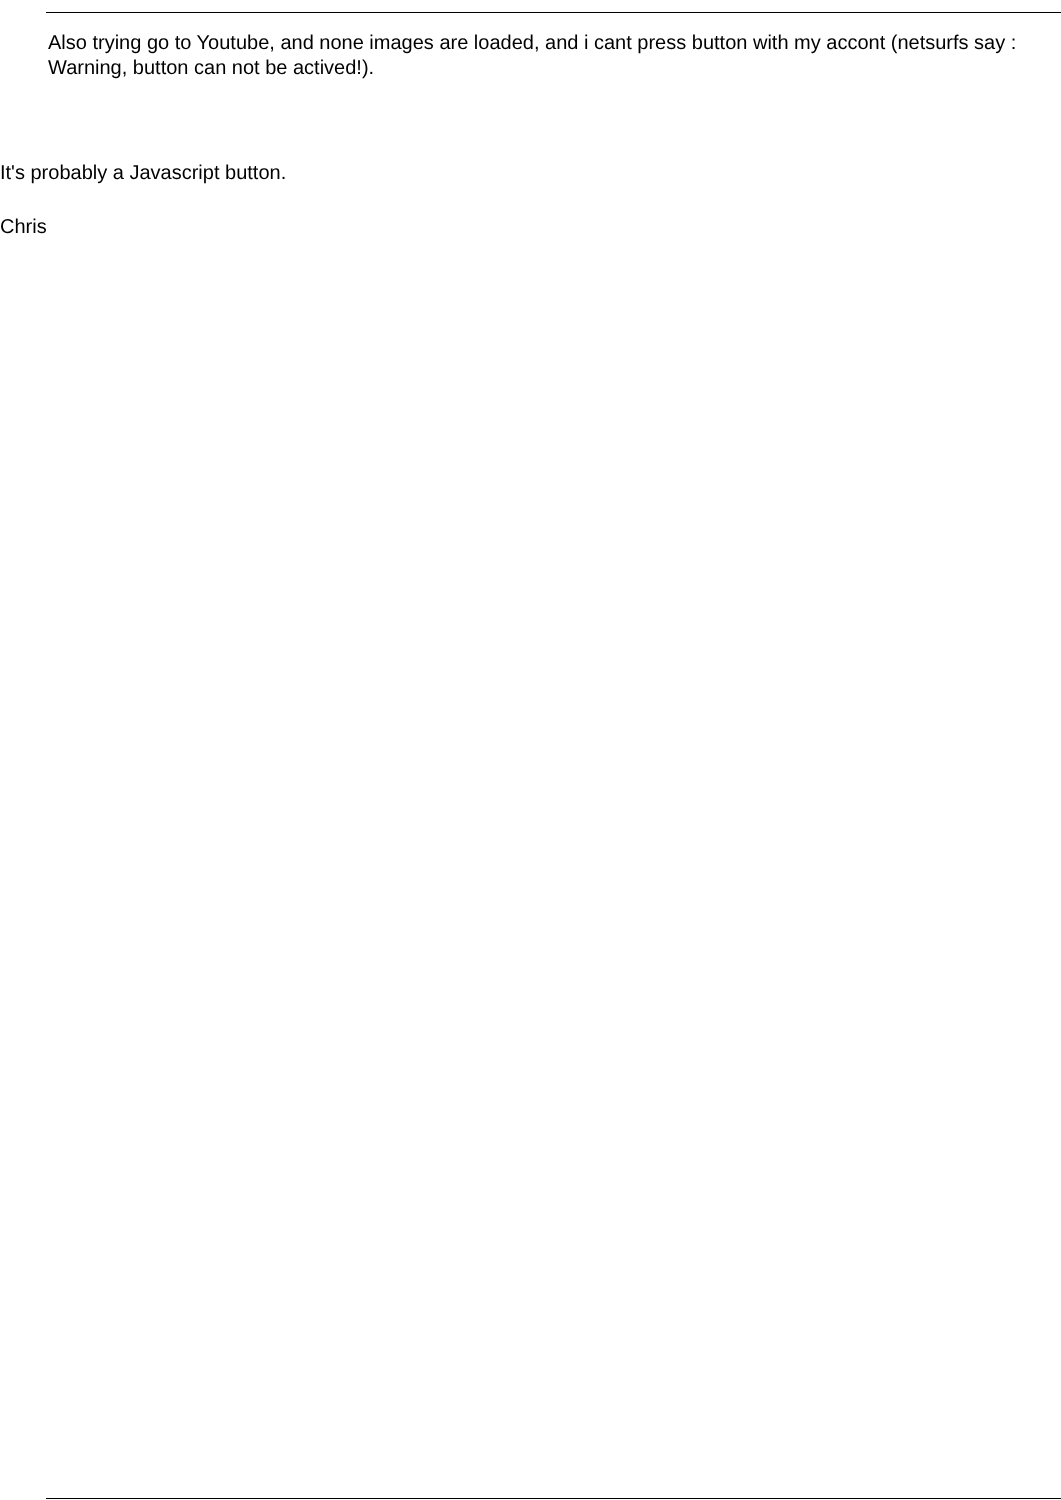Also trying go to Youtube, and none images are loaded, and i cant press button with my accont (netsurfs say : Warning, button can not be actived!).
It's probably a Javascript button.
Chris